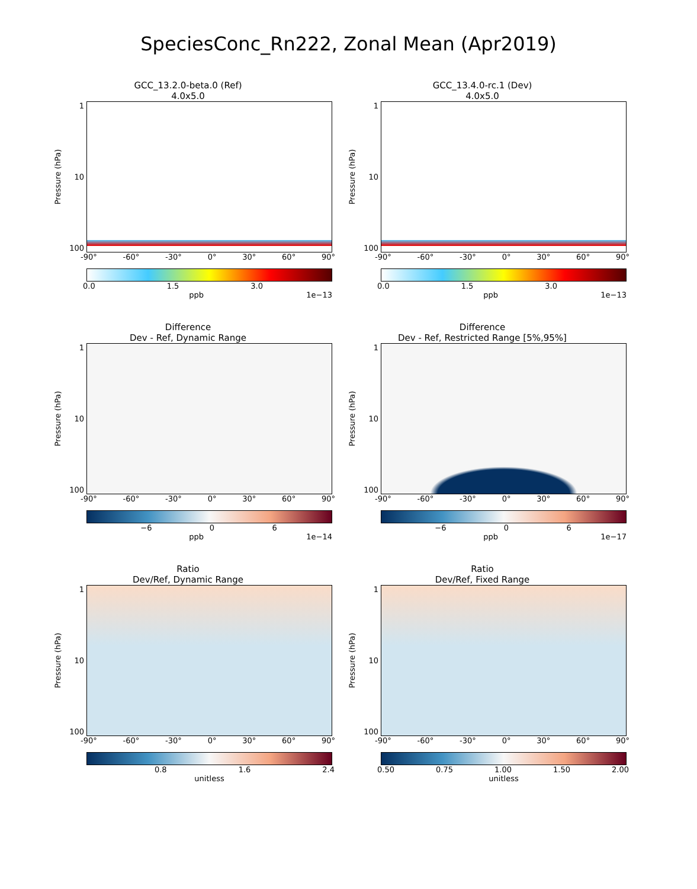SpeciesConc_Rn222, Zonal Mean (Apr2019)
GCC_13.2.0-beta.0 (Ref)
4.0x5.0
Pressure (hPa)
1
10
100
-90° -60° -30° 0° 30° 60° 90°
0.0 1.5 3.0
ppb 1e−13
GCC_13.4.0-rc.1 (Dev)
4.0x5.0
Pressure (hPa)
1
10
100
-90° -60° -30° 0° 30° 60° 90°
0.0 1.5 3.0
ppb 1e−13
Difference
Dev - Ref, Dynamic Range
Pressure (hPa)
1
10
100
-90° -60° -30° 0° 30° 60° 90°
−6 0 6
ppb 1e−14
Difference
Dev - Ref, Restricted Range [5%,95%]
Pressure (hPa)
1
10
100
-90° -60° -30° 0° 30° 60° 90°
−6 0 6
ppb 1e−17
Ratio
Dev/Ref, Dynamic Range
Pressure (hPa)
1
10
100
-90° -60° -30° 0° 30° 60° 90°
0.8 1.6 2.4
unitless
Ratio
Dev/Ref, Fixed Range
Pressure (hPa)
1
10
100
-90° -60° -30° 0° 30° 60° 90°
0.50 0.75 1.00 1.50 2.00
unitless